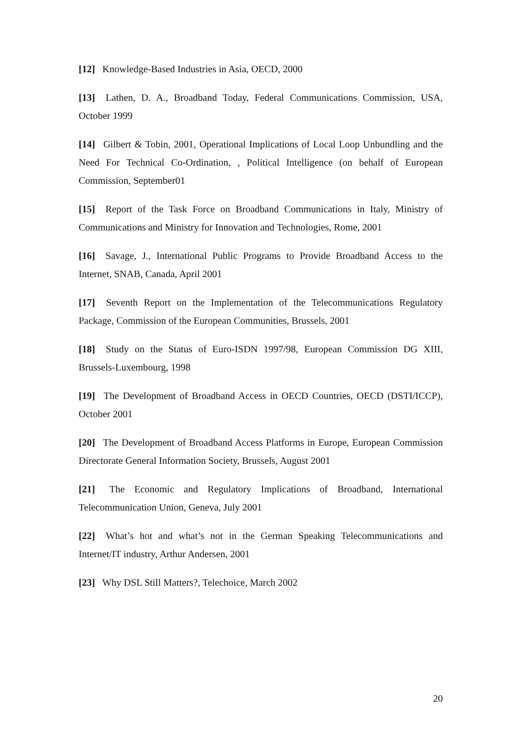[12] Knowledge-Based Industries in Asia, OECD, 2000
[13] Lathen, D. A., Broadband Today, Federal Communications Commission, USA, October 1999
[14] Gilbert & Tobin, 2001, Operational Implications of Local Loop Unbundling and the Need For Technical Co-Ordination, , Political Intelligence (on behalf of European Commission, September01
[15] Report of the Task Force on Broadband Communications in Italy, Ministry of Communications and Ministry for Innovation and Technologies, Rome, 2001
[16] Savage, J., International Public Programs to Provide Broadband Access to the Internet, SNAB, Canada, April 2001
[17] Seventh Report on the Implementation of the Telecommunications Regulatory Package, Commission of the European Communities, Brussels, 2001
[18] Study on the Status of Euro-ISDN 1997/98, European Commission DG XIII, Brussels-Luxembourg, 1998
[19] The Development of Broadband Access in OECD Countries, OECD (DSTI/ICCP), October 2001
[20] The Development of Broadband Access Platforms in Europe, European Commission Directorate General Information Society, Brussels, August 2001
[21] The Economic and Regulatory Implications of Broadband, International Telecommunication Union, Geneva, July 2001
[22] What’s hot and what’s not in the German Speaking Telecommunications and Internet/IT industry, Arthur Andersen, 2001
[23] Why DSL Still Matters?, Telechoice, March 2002
20